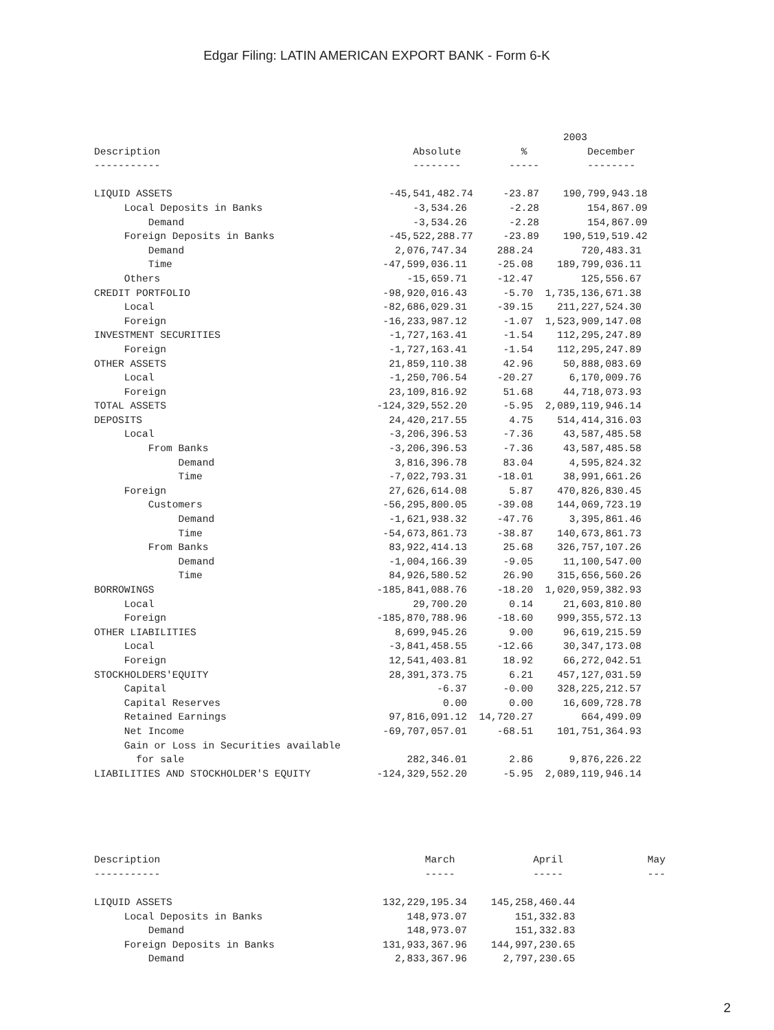Edgar Filing: LATIN AMERICAN EXPORT BANK - Form 6-K
| Description |
| --- |
                                                                              2003
Description                                          Absolute          %          December
-----------                                          --------        -----        --------

LIQUID ASSETS                                    -45,541,482.74     -23.87    190,799,943.18
     Local Deposits in Banks                         -3,534.26       -2.28        154,867.09
         Demand                                      -3,534.26       -2.28        154,867.09
     Foreign Deposits in Banks                   -45,522,288.77     -23.89    190,519,519.42
         Demand                                   2,076,747.34     288.24        720,483.31
         Time                                   -47,599,036.11     -25.08    189,799,036.11
     Others                                         -15,659.71     -12.47        125,556.67
CREDIT PORTFOLIO                                -98,920,016.43      -5.70  1,735,136,671.38
     Local                                      -82,686,029.31     -39.15    211,227,524.30
     Foreign                                    -16,233,987.12      -1.07  1,523,909,147.08
INVESTMENT SECURITIES                            -1,727,163.41      -1.54    112,295,247.89
     Foreign                                     -1,727,163.41      -1.54    112,295,247.89
OTHER ASSETS                                     21,859,110.38      42.96     50,888,083.69
     Local                                       -1,250,706.54     -20.27      6,170,009.76
     Foreign                                     23,109,816.92      51.68     44,718,073.93
TOTAL ASSETS                                   -124,329,552.20      -5.95  2,089,119,946.14
DEPOSITS                                         24,420,217.55       4.75    514,414,316.03
     Local                                       -3,206,396.53      -7.36     43,587,485.58
         From Banks                              -3,206,396.53      -7.36     43,587,485.58
              Demand                              3,816,396.78      83.04      4,595,824.32
              Time                               -7,022,793.31     -18.01     38,991,661.26
     Foreign                                     27,626,614.08       5.87    470,826,830.45
         Customers                              -56,295,800.05     -39.08    144,069,723.19
              Demand                             -1,621,938.32     -47.76      3,395,861.46
              Time                              -54,673,861.73     -38.87    140,673,861.73
         From Banks                              83,922,414.13      25.68    326,757,107.26
              Demand                             -1,004,166.39      -9.05     11,100,547.00
              Time                               84,926,580.52      26.90    315,656,560.26
BORROWINGS                                     -185,841,088.76     -18.20  1,020,959,382.93
     Local                                           29,700.20       0.14     21,603,810.80
     Foreign                                   -185,870,788.96     -18.60    999,355,572.13
OTHER LIABILITIES                                 8,699,945.26       9.00     96,619,215.59
     Local                                       -3,841,458.55     -12.66     30,347,173.08
     Foreign                                     12,541,403.81      18.92     66,272,042.51
STOCKHOLDERS'EQUITY                              28,391,373.75       6.21    457,127,031.59
     Capital                                             -6.37      -0.00    328,225,212.57
     Capital Reserves                                     0.00       0.00     16,609,728.78
     Retained Earnings                           97,816,091.12  14,720.27        664,499.09
     Net Income                                 -69,707,057.01     -68.51    101,751,364.93
     Gain or Loss in Securities available
       for sale                                     282,346.01       2.86      9,876,226.22
LIABILITIES AND STOCKHOLDER'S EQUITY           -124,329,552.20      -5.95  2,089,119,946.14
Description                                            March             April              May
-----------                                            -----             -----              ---

LIQUID ASSETS                                   132,229,195.34    145,258,460.44
     Local Deposits in Banks                        148,973.07        151,332.83
         Demand                                     148,973.07        151,332.83
     Foreign Deposits in Banks                  131,933,367.96    144,997,230.65
         Demand                                   2,833,367.96      2,797,230.65
2